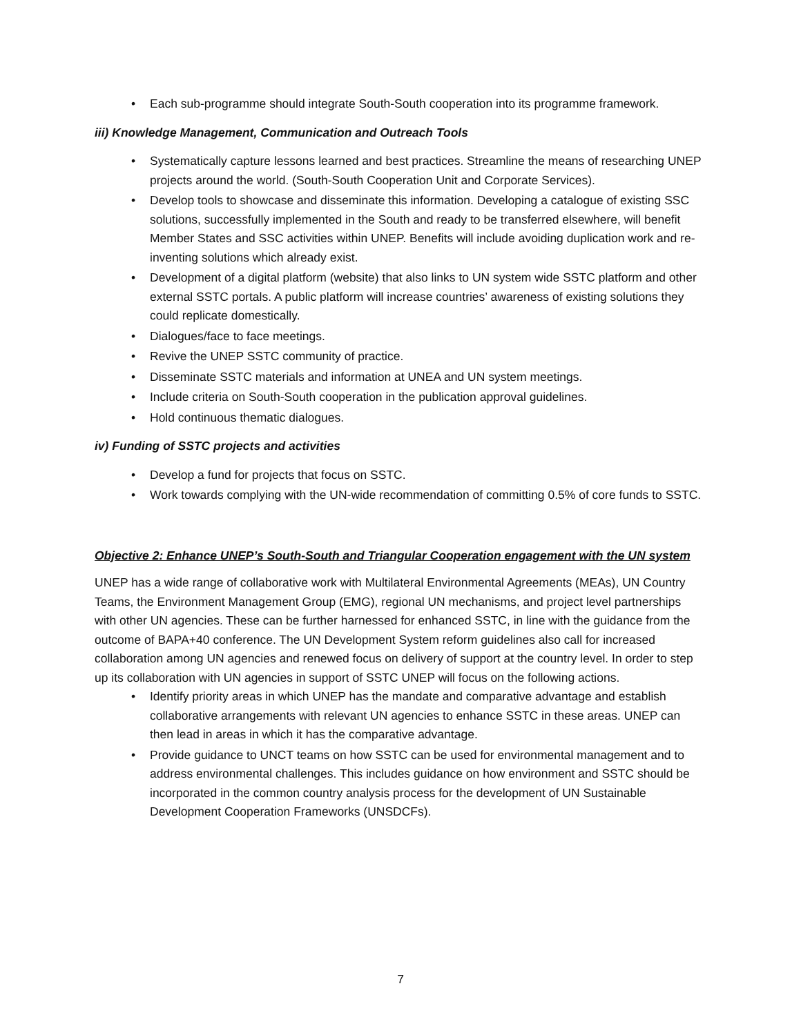• Each sub-programme should integrate South-South cooperation into its programme framework.
iii) Knowledge Management, Communication and Outreach Tools
• Systematically capture lessons learned and best practices. Streamline the means of researching UNEP projects around the world. (South-South Cooperation Unit and Corporate Services).
• Develop tools to showcase and disseminate this information. Developing a catalogue of existing SSC solutions, successfully implemented in the South and ready to be transferred elsewhere, will benefit Member States and SSC activities within UNEP. Benefits will include avoiding duplication work and re-inventing solutions which already exist.
• Development of a digital platform (website) that also links to UN system wide SSTC platform and other external SSTC portals. A public platform will increase countries’ awareness of existing solutions they could replicate domestically.
• Dialogues/face to face meetings.
• Revive the UNEP SSTC community of practice.
• Disseminate SSTC materials and information at UNEA and UN system meetings.
• Include criteria on South-South cooperation in the publication approval guidelines.
• Hold continuous thematic dialogues.
iv) Funding of SSTC projects and activities
• Develop a fund for projects that focus on SSTC.
• Work towards complying with the UN-wide recommendation of committing 0.5% of core funds to SSTC.
Objective 2: Enhance UNEP’s South-South and Triangular Cooperation engagement with the UN system
UNEP has a wide range of collaborative work with Multilateral Environmental Agreements (MEAs), UN Country Teams, the Environment Management Group (EMG), regional UN mechanisms, and project level partnerships with other UN agencies. These can be further harnessed for enhanced SSTC, in line with the guidance from the outcome of BAPA+40 conference. The UN Development System reform guidelines also call for increased collaboration among UN agencies and renewed focus on delivery of support at the country level. In order to step up its collaboration with UN agencies in support of SSTC UNEP will focus on the following actions.
• Identify priority areas in which UNEP has the mandate and comparative advantage and establish collaborative arrangements with relevant UN agencies to enhance SSTC in these areas. UNEP can then lead in areas in which it has the comparative advantage.
• Provide guidance to UNCT teams on how SSTC can be used for environmental management and to address environmental challenges. This includes guidance on how environment and SSTC should be incorporated in the common country analysis process for the development of UN Sustainable Development Cooperation Frameworks (UNSDCFs).
7